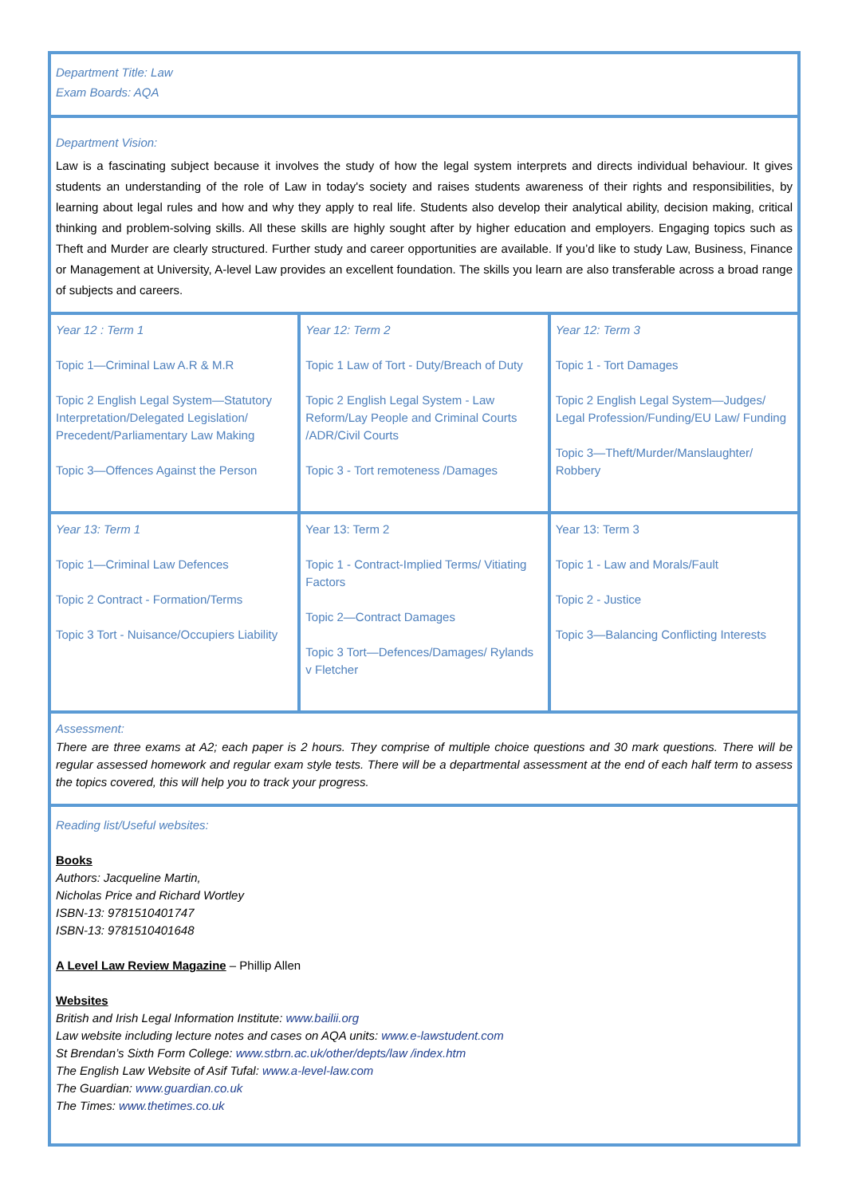Department Title: Law
Exam Boards: AQA
Department Vision:
Law is a fascinating subject because it involves the study of how the legal system interprets and directs individual behaviour. It gives students an understanding of the role of Law in today's society and raises students awareness of their rights and responsibilities, by learning about legal rules and how and why they apply to real life. Students also develop their analytical ability, decision making, critical thinking and problem-solving skills. All these skills are highly sought after by higher education and employers. Engaging topics such as Theft and Murder are clearly structured. Further study and career opportunities are available. If you’d like to study Law, Business, Finance or Management at University, A-level Law provides an excellent foundation. The skills you learn are also transferable across a broad range of subjects and careers.
| Year 12 : Term 1 Topic 1—Criminal Law A.R & M.R Topic 2 English Legal System—Statutory Interpretation/Delegated Legislation/ Precedent/Parliamentary Law Making Topic 3—Offences Against the Person | Year 12: Term 2 Topic 1 Law of Tort - Duty/Breach of Duty Topic 2 English Legal System - Law Reform/Lay People and Criminal Courts /ADR/Civil Courts Topic 3 - Tort remoteness /Damages | Year 12: Term 3 Topic 1 - Tort Damages Topic 2 English Legal System—Judges/ Legal Profession/Funding/EU Law/ Funding Topic 3—Theft/Murder/Manslaughter/ Robbery |
| Year 13: Term 1 Topic 1—Criminal Law Defences Topic 2 Contract - Formation/Terms Topic 3 Tort - Nuisance/Occupiers Liability | Year 13: Term 2 Topic 1 - Contract-Implied Terms/ Vitiating Factors Topic 2—Contract Damages Topic 3 Tort—Defences/Damages/ Rylands v Fletcher | Year 13: Term 3 Topic 1 - Law and Morals/Fault Topic 2 - Justice Topic 3—Balancing Conflicting Interests |
Assessment:
There are three exams at A2; each paper is 2 hours. They comprise of multiple choice questions and 30 mark questions. There will be regular assessed homework and regular exam style tests. There will be a departmental assessment at the end of each half term to assess the topics covered, this will help you to track your progress.
Reading list/Useful websites:
Books
Authors: Jacqueline Martin,
Nicholas Price and Richard Wortley
ISBN-13: 9781510401747
ISBN-13: 9781510401648
A Level Law Review Magazine – Phillip Allen
Websites
British and Irish Legal Information Institute: www.bailii.org
Law website including lecture notes and cases on AQA units: www.e-lawstudent.com
St Brendan’s Sixth Form College: www.stbrn.ac.uk/other/depts/law /index.htm
The English Law Website of Asif Tufal: www.a-level-law.com
The Guardian: www.guardian.co.uk
The Times: www.thetimes.co.uk